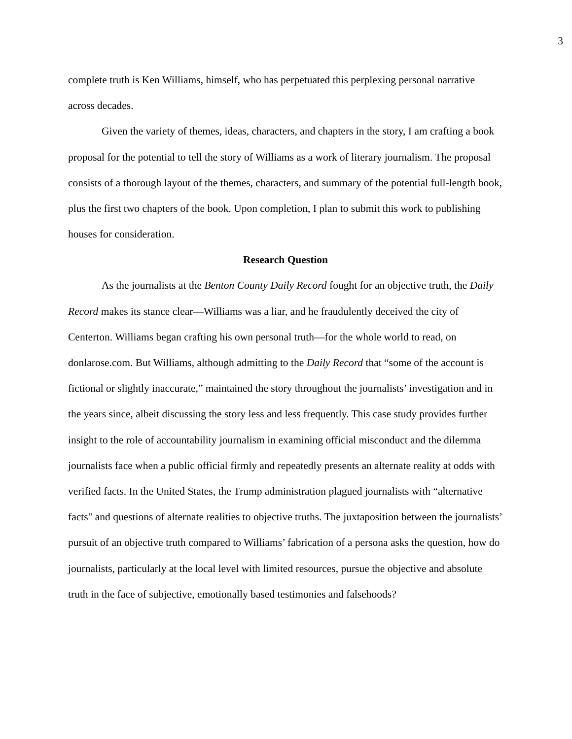3
complete truth is Ken Williams, himself, who has perpetuated this perplexing personal narrative across decades.
Given the variety of themes, ideas, characters, and chapters in the story, I am crafting a book proposal for the potential to tell the story of Williams as a work of literary journalism. The proposal consists of a thorough layout of the themes, characters, and summary of the potential full-length book, plus the first two chapters of the book. Upon completion, I plan to submit this work to publishing houses for consideration.
Research Question
As the journalists at the Benton County Daily Record fought for an objective truth, the Daily Record makes its stance clear—Williams was a liar, and he fraudulently deceived the city of Centerton. Williams began crafting his own personal truth—for the whole world to read, on donlarose.com. But Williams, although admitting to the Daily Record that “some of the account is fictional or slightly inaccurate,” maintained the story throughout the journalists’ investigation and in the years since, albeit discussing the story less and less frequently. This case study provides further insight to the role of accountability journalism in examining official misconduct and the dilemma journalists face when a public official firmly and repeatedly presents an alternate reality at odds with verified facts. In the United States, the Trump administration plagued journalists with “alternative facts" and questions of alternate realities to objective truths. The juxtaposition between the journalists’ pursuit of an objective truth compared to Williams’ fabrication of a persona asks the question, how do journalists, particularly at the local level with limited resources, pursue the objective and absolute truth in the face of subjective, emotionally based testimonies and falsehoods?